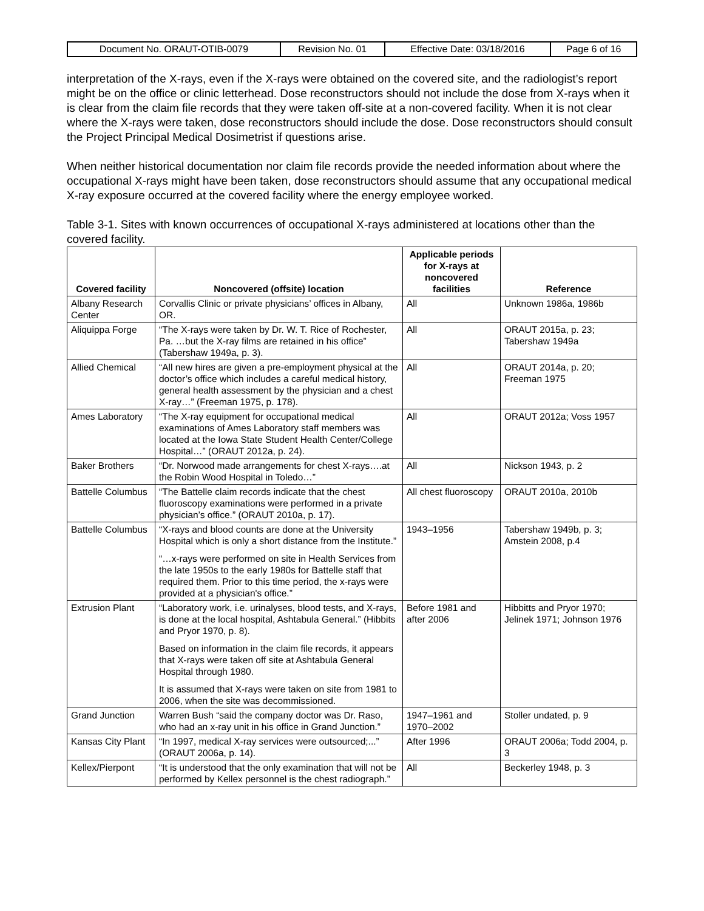| Document No. ORAUT-OTIB-0079 | Revision No. 01 | Effective Date: 03/18/2016 | Page 6 of 16 |
interpretation of the X-rays, even if the X-rays were obtained on the covered site, and the radiologist’s report might be on the office or clinic letterhead. Dose reconstructors should not include the dose from X-rays when it is clear from the claim file records that they were taken off-site at a non-covered facility. When it is not clear where the X-rays were taken, dose reconstructors should include the dose. Dose reconstructors should consult the Project Principal Medical Dosimetrist if questions arise.
When neither historical documentation nor claim file records provide the needed information about where the occupational X-rays might have been taken, dose reconstructors should assume that any occupational medical X-ray exposure occurred at the covered facility where the energy employee worked.
Table 3-1. Sites with known occurrences of occupational X-rays administered at locations other than the covered facility.
| Covered facility | Noncovered (offsite) location | Applicable periods for X-rays at noncovered facilities | Reference |
| --- | --- | --- | --- |
| Albany Research Center | Corvallis Clinic or private physicians’ offices in Albany, OR. | All | Unknown 1986a, 1986b |
| Aliquippa Forge | “The X-rays were taken by Dr. W. T. Rice of Rochester, Pa. …but the X-ray films are retained in his office” (Tabershaw 1949a, p. 3). | All | ORAUT 2015a, p. 23; Tabershaw 1949a |
| Allied Chemical | “All new hires are given a pre-employment physical at the doctor’s office which includes a careful medical history, general health assessment by the physician and a chest X-ray…” (Freeman 1975, p. 178). | All | ORAUT 2014a, p. 20; Freeman 1975 |
| Ames Laboratory | “The X-ray equipment for occupational medical examinations of Ames Laboratory staff members was located at the Iowa State Student Health Center/College Hospital…” (ORAUT 2012a, p. 24). | All | ORAUT 2012a; Voss 1957 |
| Baker Brothers | “Dr. Norwood made arrangements for chest X-rays….at the Robin Wood Hospital in Toledo…” | All | Nickson 1943, p. 2 |
| Battelle Columbus | “The Battelle claim records indicate that the chest fluoroscopy examinations were performed in a private physician’s office.” (ORAUT 2010a, p. 17). | All chest fluoroscopy | ORAUT 2010a, 2010b |
| Battelle Columbus | “X-rays and blood counts are done at the University Hospital which is only a short distance from the Institute.” “…x-rays were performed on site in Health Services from the late 1950s to the early 1980s for Battelle staff that required them. Prior to this time period, the x-rays were provided at a physician's office.” | 1943–1956 | Tabershaw 1949b, p. 3; Amstein 2008, p.4 |
| Extrusion Plant | “Laboratory work, i.e. urinalyses, blood tests, and X-rays, is done at the local hospital, Ashtabula General.” (Hibbits and Pryor 1970, p. 8). Based on information in the claim file records, it appears that X-rays were taken off site at Ashtabula General Hospital through 1980. It is assumed that X-rays were taken on site from 1981 to 2006, when the site was decommissioned. | Before 1981 and after 2006 | Hibbitts and Pryor 1970; Jelinek 1971; Johnson 1976 |
| Grand Junction | Warren Bush “said the company doctor was Dr. Raso, who had an x-ray unit in his office in Grand Junction.” | 1947–1961 and 1970–2002 | Stoller undated, p. 9 |
| Kansas City Plant | “In 1997, medical X-ray services were outsourced;...” (ORAUT 2006a, p. 14). | After 1996 | ORAUT 2006a; Todd 2004, p. 3 |
| Kellex/Pierpont | “It is understood that the only examination that will not be performed by Kellex personnel is the chest radiograph.” | All | Beckerley 1948, p. 3 |